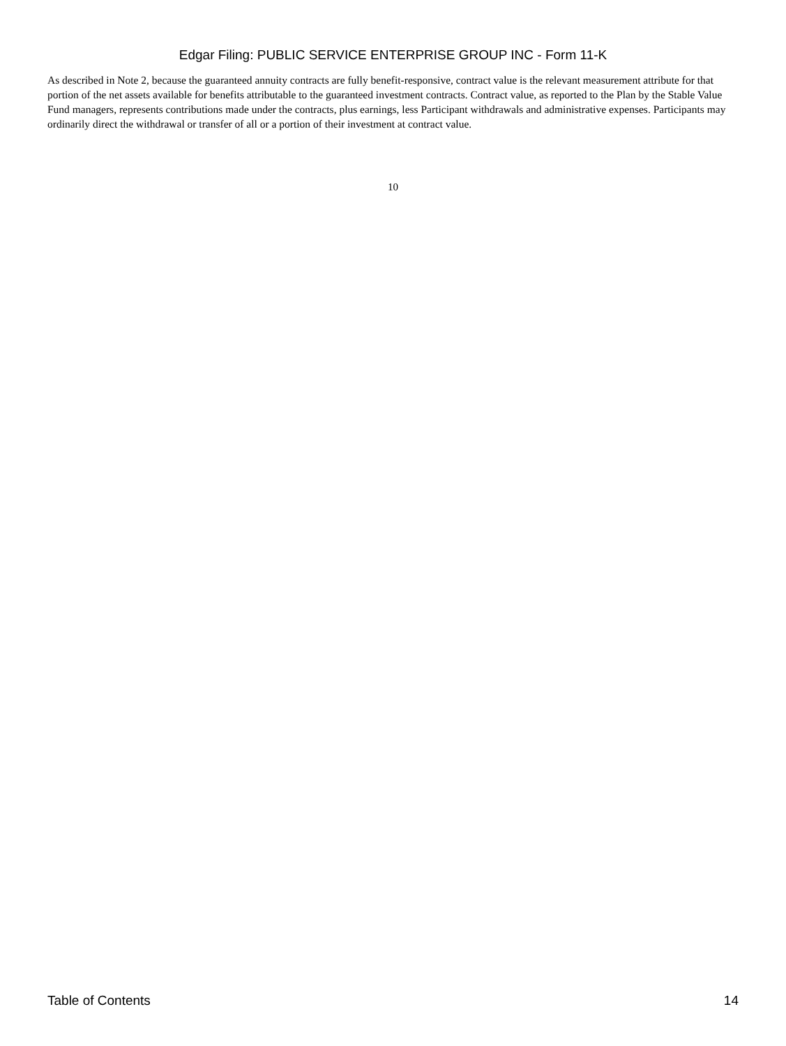Edgar Filing: PUBLIC SERVICE ENTERPRISE GROUP INC - Form 11-K
As described in Note 2, because the guaranteed annuity contracts are fully benefit-responsive, contract value is the relevant measurement attribute for that portion of the net assets available for benefits attributable to the guaranteed investment contracts. Contract value, as reported to the Plan by the Stable Value Fund managers, represents contributions made under the contracts, plus earnings, less Participant withdrawals and administrative expenses. Participants may ordinarily direct the withdrawal or transfer of all or a portion of their investment at contract value.
10
Table of Contents 14